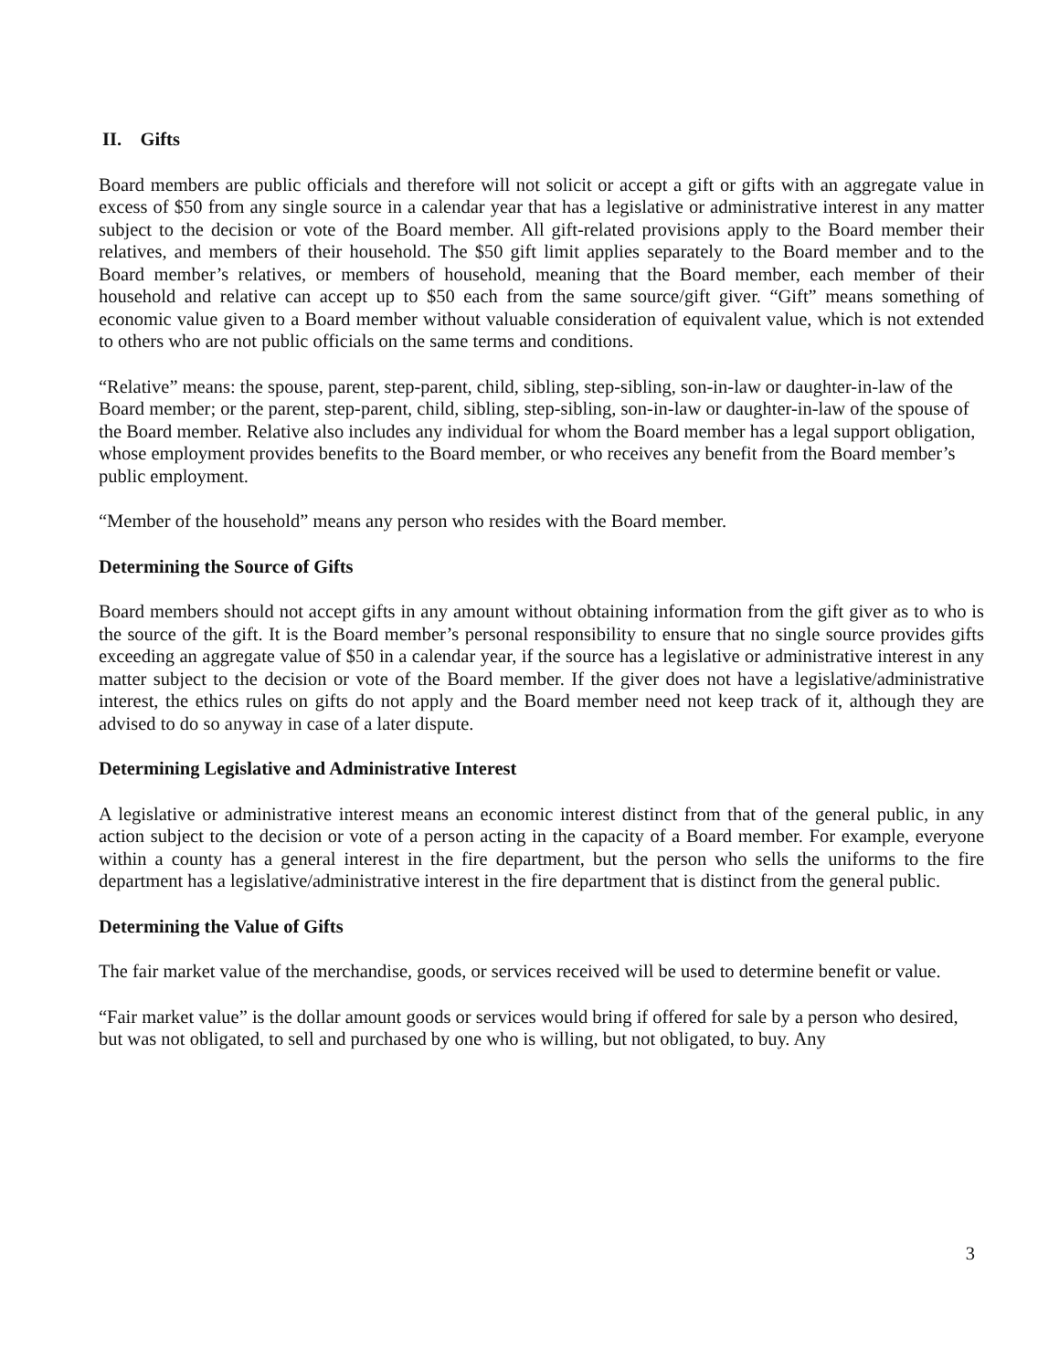II. Gifts
Board members are public officials and therefore will not solicit or accept a gift or gifts with an aggregate value in excess of $50 from any single source in a calendar year that has a legislative or administrative interest in any matter subject to the decision or vote of the Board member. All gift-related provisions apply to the Board member their relatives, and members of their household. The $50 gift limit applies separately to the Board member and to the Board member’s relatives, or members of household, meaning that the Board member, each member of their household and relative can accept up to $50 each from the same source/gift giver. “Gift” means something of economic value given to a Board member without valuable consideration of equivalent value, which is not extended to others who are not public officials on the same terms and conditions.
“Relative” means: the spouse, parent, step-parent, child, sibling, step-sibling, son-in-law or daughter-in-law of the Board member; or the parent, step-parent, child, sibling, step-sibling, son-in-law or daughter-in-law of the spouse of the Board member. Relative also includes any individual for whom the Board member has a legal support obligation, whose employment provides benefits to the Board member, or who receives any benefit from the Board member’s public employment.
“Member of the household” means any person who resides with the Board member.
Determining the Source of Gifts
Board members should not accept gifts in any amount without obtaining information from the gift giver as to who is the source of the gift. It is the Board member’s personal responsibility to ensure that no single source provides gifts exceeding an aggregate value of $50 in a calendar year, if the source has a legislative or administrative interest in any matter subject to the decision or vote of the Board member. If the giver does not have a legislative/administrative interest, the ethics rules on gifts do not apply and the Board member need not keep track of it, although they are advised to do so anyway in case of a later dispute.
Determining Legislative and Administrative Interest
A legislative or administrative interest means an economic interest distinct from that of the general public, in any action subject to the decision or vote of a person acting in the capacity of a Board member. For example, everyone within a county has a general interest in the fire department, but the person who sells the uniforms to the fire department has a legislative/administrative interest in the fire department that is distinct from the general public.
Determining the Value of Gifts
The fair market value of the merchandise, goods, or services received will be used to determine benefit or value.
“Fair market value” is the dollar amount goods or services would bring if offered for sale by a person who desired, but was not obligated, to sell and purchased by one who is willing, but not obligated, to buy. Any
3